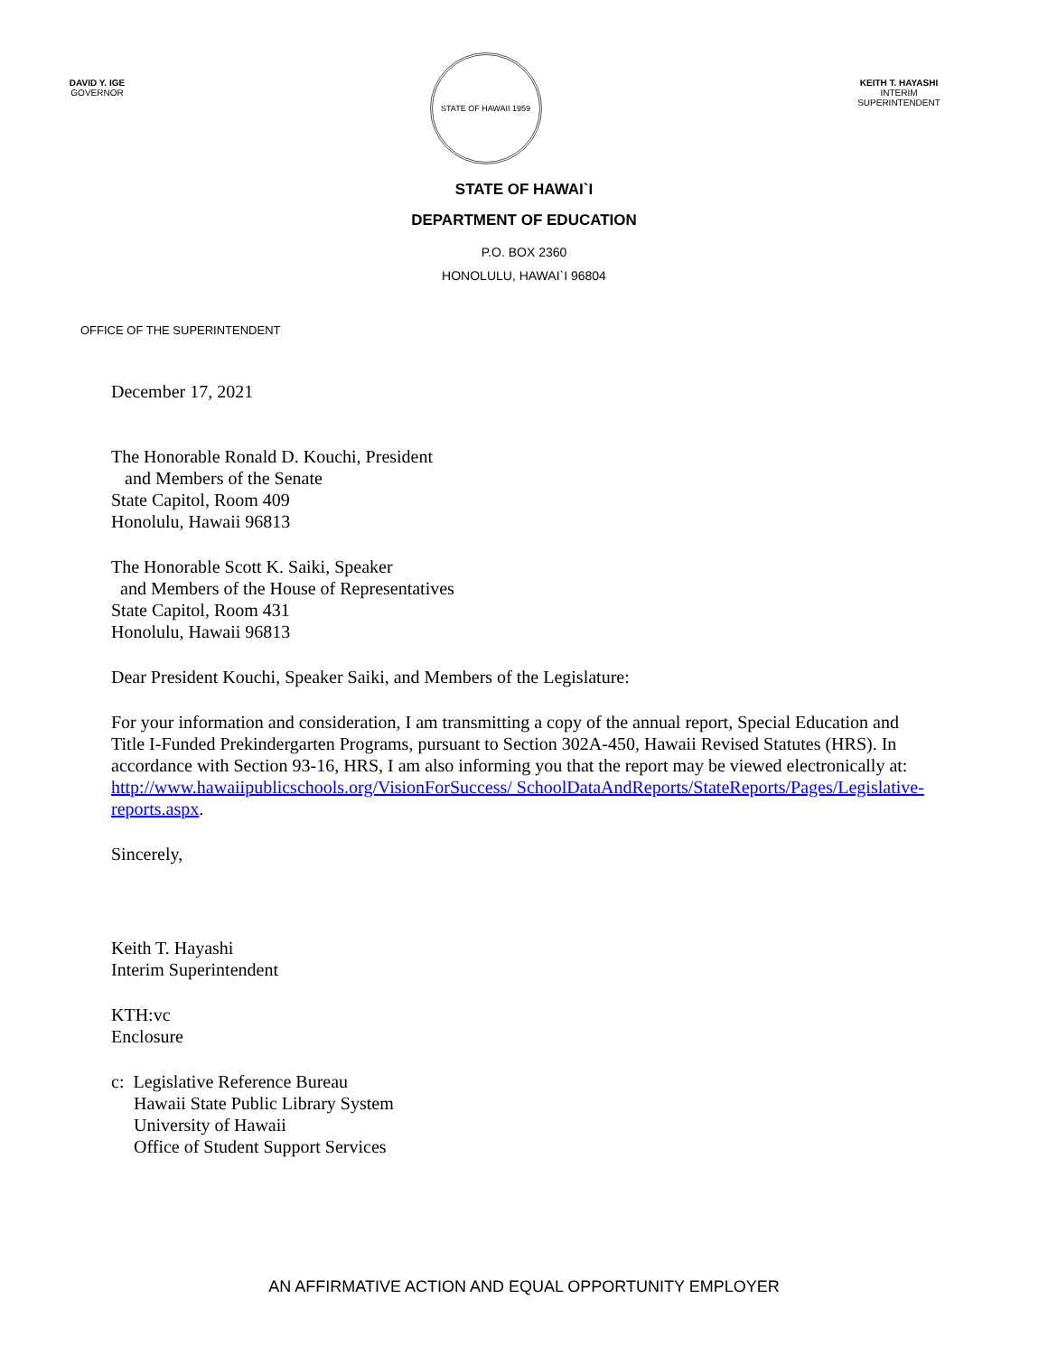DAVID Y. IGE
GOVERNOR
STATE OF HAWAII 1959
KEITH T. HAYASHI
INTERIM SUPERINTENDENT
STATE OF HAWAI`I
DEPARTMENT OF EDUCATION
P.O. BOX 2360
HONOLULU, HAWAI`I 96804
OFFICE OF THE SUPERINTENDENT
December 17, 2021
The Honorable Ronald D. Kouchi, President
and Members of the Senate
State Capitol, Room 409
Honolulu, Hawaii 96813
The Honorable Scott K. Saiki, Speaker
and Members of the House of Representatives
State Capitol, Room 431
Honolulu, Hawaii 96813
Dear President Kouchi, Speaker Saiki, and Members of the Legislature:
For your information and consideration, I am transmitting a copy of the annual report, Special Education and Title I-Funded Prekindergarten Programs, pursuant to Section 302A-450, Hawaii Revised Statutes (HRS). In accordance with Section 93-16, HRS, I am also informing you that the report may be viewed electronically at: http://www.hawaiipublicschools.org/VisionForSuccess/ SchoolDataAndReports/StateReports/Pages/Legislative-reports.aspx.
Sincerely,
Keith T. Hayashi
Interim Superintendent
KTH:vc
Enclosure
c: Legislative Reference Bureau
Hawaii State Public Library System
University of Hawaii
Office of Student Support Services
AN AFFIRMATIVE ACTION AND EQUAL OPPORTUNITY EMPLOYER